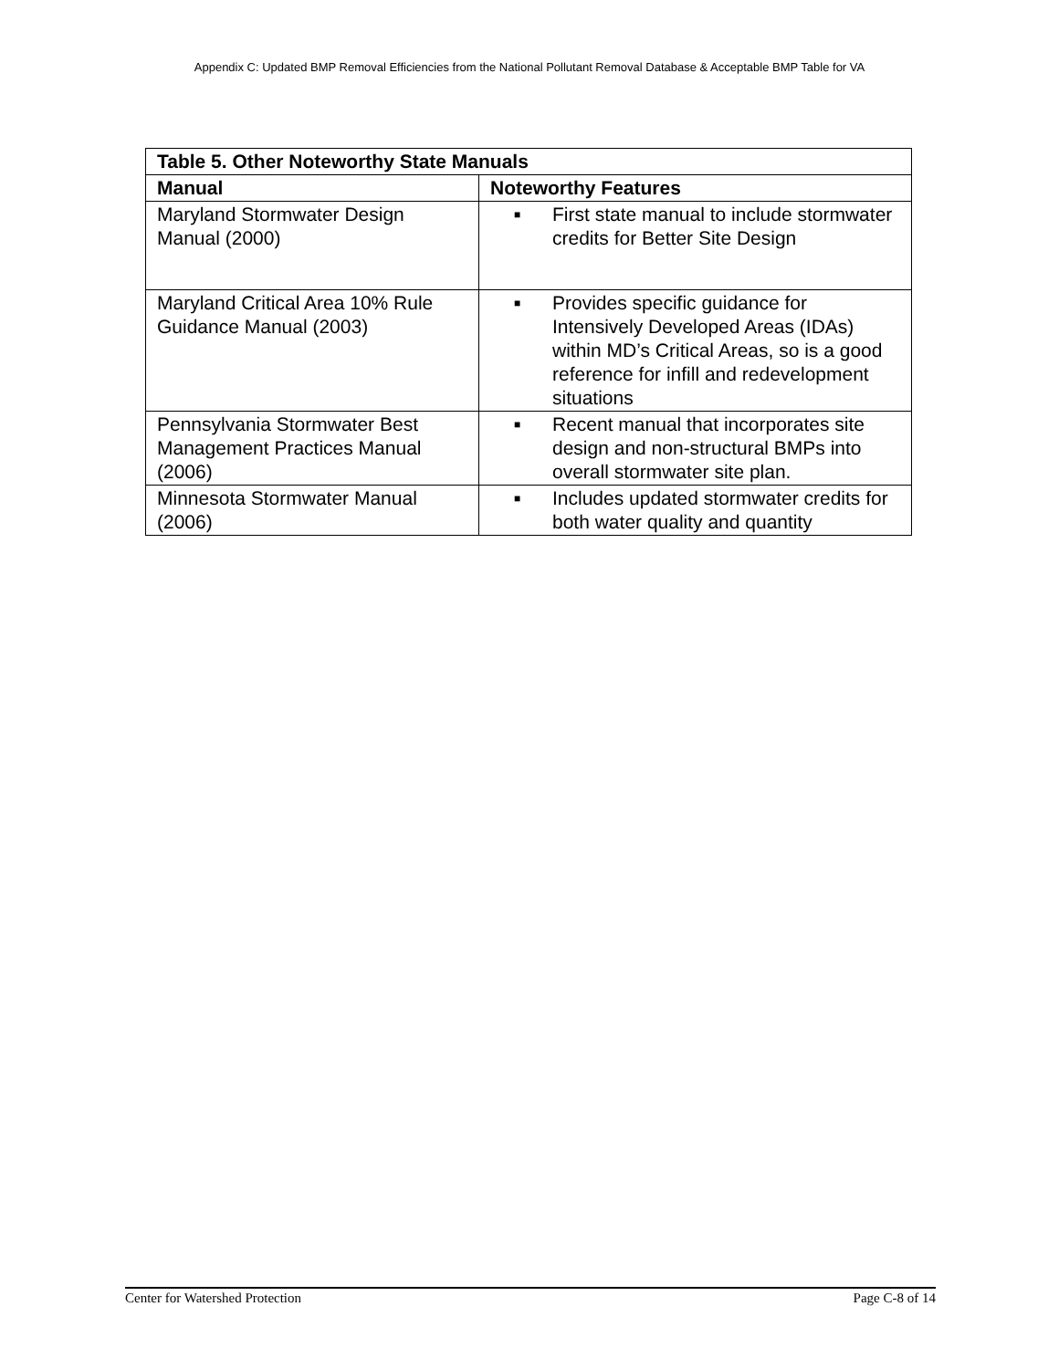Appendix C: Updated BMP Removal Efficiencies from the National Pollutant Removal Database & Acceptable BMP Table for VA
| Table 5. Other Noteworthy State Manuals | |
| --- | --- |
| Manual | Noteworthy Features |
| Maryland Stormwater Design Manual (2000) | ■ First state manual to include stormwater credits for Better Site Design |
| Maryland Critical Area 10% Rule Guidance Manual (2003) | ■ Provides specific guidance for Intensively Developed Areas (IDAs) within MD’s Critical Areas, so is a good reference for infill and redevelopment situations |
| Pennsylvania Stormwater Best Management Practices Manual (2006) | ■ Recent manual that incorporates site design and non-structural BMPs into overall stormwater site plan. |
| Minnesota Stormwater Manual (2006) | ■ Includes updated stormwater credits for both water quality and quantity |
Center for Watershed Protection Page C-8 of 14